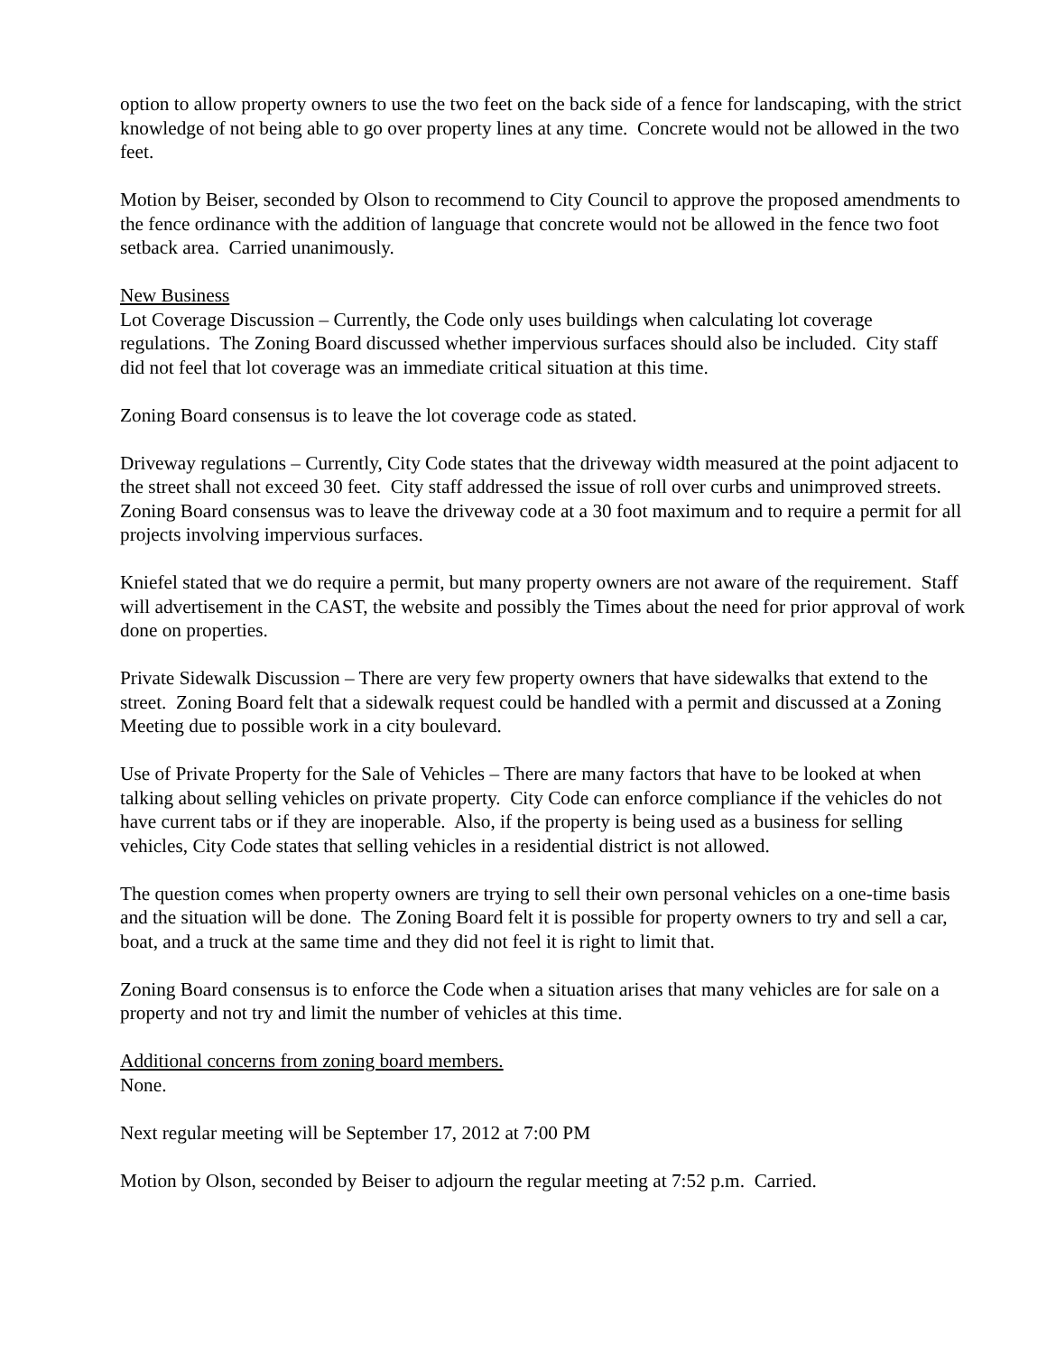option to allow property owners to use the two feet on the back side of a fence for landscaping, with the strict knowledge of not being able to go over property lines at any time. Concrete would not be allowed in the two feet.
Motion by Beiser, seconded by Olson to recommend to City Council to approve the proposed amendments to the fence ordinance with the addition of language that concrete would not be allowed in the fence two foot setback area. Carried unanimously.
New Business
Lot Coverage Discussion – Currently, the Code only uses buildings when calculating lot coverage regulations. The Zoning Board discussed whether impervious surfaces should also be included. City staff did not feel that lot coverage was an immediate critical situation at this time.
Zoning Board consensus is to leave the lot coverage code as stated.
Driveway regulations – Currently, City Code states that the driveway width measured at the point adjacent to the street shall not exceed 30 feet. City staff addressed the issue of roll over curbs and unimproved streets. Zoning Board consensus was to leave the driveway code at a 30 foot maximum and to require a permit for all projects involving impervious surfaces.
Kniefel stated that we do require a permit, but many property owners are not aware of the requirement. Staff will advertisement in the CAST, the website and possibly the Times about the need for prior approval of work done on properties.
Private Sidewalk Discussion – There are very few property owners that have sidewalks that extend to the street. Zoning Board felt that a sidewalk request could be handled with a permit and discussed at a Zoning Meeting due to possible work in a city boulevard.
Use of Private Property for the Sale of Vehicles – There are many factors that have to be looked at when talking about selling vehicles on private property. City Code can enforce compliance if the vehicles do not have current tabs or if they are inoperable. Also, if the property is being used as a business for selling vehicles, City Code states that selling vehicles in a residential district is not allowed.
The question comes when property owners are trying to sell their own personal vehicles on a one-time basis and the situation will be done. The Zoning Board felt it is possible for property owners to try and sell a car, boat, and a truck at the same time and they did not feel it is right to limit that.
Zoning Board consensus is to enforce the Code when a situation arises that many vehicles are for sale on a property and not try and limit the number of vehicles at this time.
Additional concerns from zoning board members.
None.
Next regular meeting will be September 17, 2012 at 7:00 PM
Motion by Olson, seconded by Beiser to adjourn the regular meeting at 7:52 p.m. Carried.